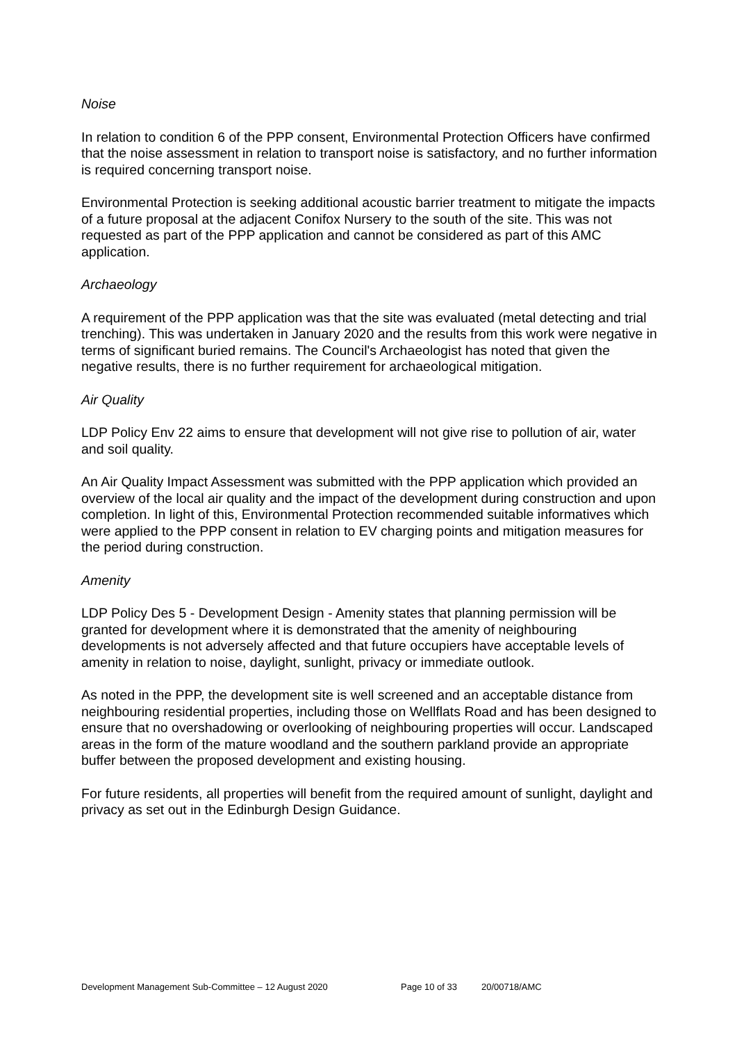Noise
In relation to condition 6 of the PPP consent, Environmental Protection Officers have confirmed that the noise assessment in relation to transport noise is satisfactory, and no further information is required concerning transport noise.
Environmental Protection is seeking additional acoustic barrier treatment to mitigate the impacts of a future proposal at the adjacent Conifox Nursery to the south of the site. This was not requested as part of the PPP application and cannot be considered as part of this AMC application.
Archaeology
A requirement of the PPP application was that the site was evaluated (metal detecting and trial trenching). This was undertaken in January 2020 and the results from this work were negative in terms of significant buried remains. The Council's Archaeologist has noted that given the negative results, there is no further requirement for archaeological mitigation.
Air Quality
LDP Policy Env 22 aims to ensure that development will not give rise to pollution of air, water and soil quality.
An Air Quality Impact Assessment was submitted with the PPP application which provided an overview of the local air quality and the impact of the development during construction and upon completion. In light of this, Environmental Protection recommended suitable informatives which were applied to the PPP consent in relation to EV charging points and mitigation measures for the period during construction.
Amenity
LDP Policy Des 5 - Development Design - Amenity states that planning permission will be granted for development where it is demonstrated that the amenity of neighbouring developments is not adversely affected and that future occupiers have acceptable levels of amenity in relation to noise, daylight, sunlight, privacy or immediate outlook.
As noted in the PPP, the development site is well screened and an acceptable distance from neighbouring residential properties, including those on Wellflats Road and has been designed to ensure that no overshadowing or overlooking of neighbouring properties will occur. Landscaped areas in the form of the mature woodland and the southern parkland provide an appropriate buffer between the proposed development and existing housing.
For future residents, all properties will benefit from the required amount of sunlight, daylight and privacy as set out in the Edinburgh Design Guidance.
Development Management Sub-Committee – 12 August 2020 Page 10 of 33 20/00718/AMC